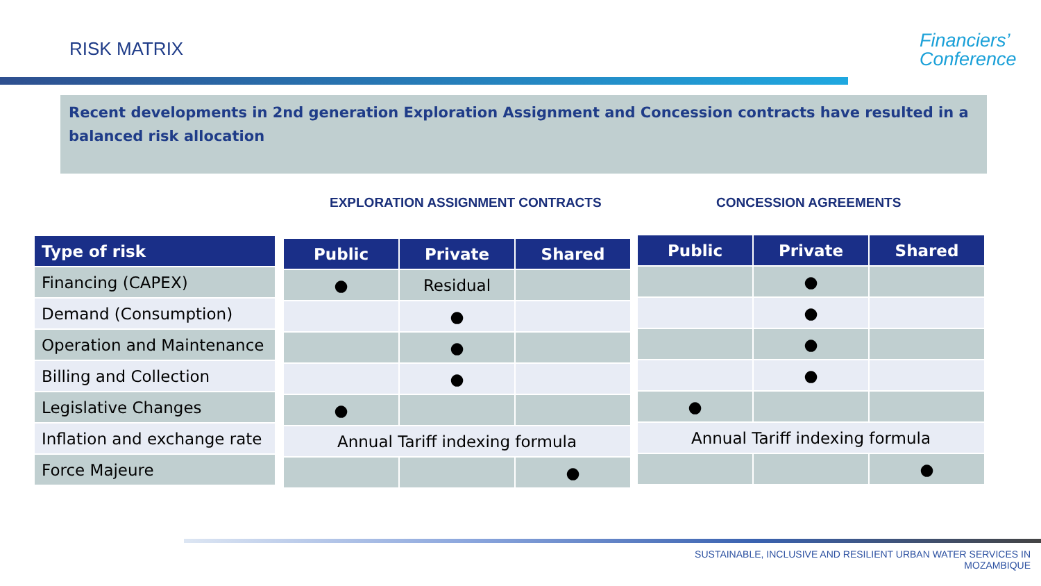RISK MATRIX
Financiers’
Conference
Recent developments in 2nd generation Exploration Assignment and Concession contracts have resulted in a balanced risk allocation
EXPLORATION ASSIGNMENT CONTRACTS
CONCESSION AGREEMENTS
| Type of risk |
| --- |
| Financing (CAPEX) |
| Demand (Consumption) |
| Operation and Maintenance |
| Billing and Collection |
| Legislative Changes |
| Inflation and exchange rate |
| Force Majeure |
| Public | Private | Shared |
| --- | --- | --- |
| ● | Residual | |
| | ● | |
| | ● | |
| | ● | |
| ● | | |
| Annual Tariff indexing formula | | |
| | | ● |
| Public | Private | Shared |
| --- | --- | --- |
| | ● | |
| | ● | |
| | ● | |
| | ● | |
| ● | | |
| Annual Tariff indexing formula | | |
| | | ● |
SUSTAINABLE, INCLUSIVE AND RESILIENT URBAN WATER SERVICES IN
MOZAMBIQUE